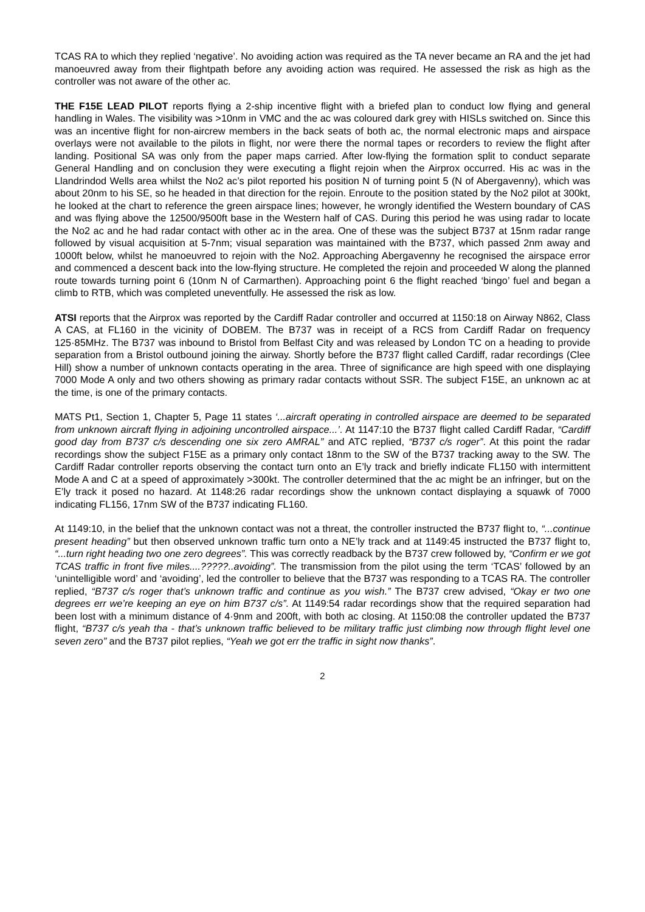TCAS RA to which they replied ‘negative’. No avoiding action was required as the TA never became an RA and the jet had manoeuvred away from their flightpath before any avoiding action was required. He assessed the risk as high as the controller was not aware of the other ac.
THE F15E LEAD PILOT reports flying a 2-ship incentive flight with a briefed plan to conduct low flying and general handling in Wales. The visibility was >10nm in VMC and the ac was coloured dark grey with HISLs switched on. Since this was an incentive flight for non-aircrew members in the back seats of both ac, the normal electronic maps and airspace overlays were not available to the pilots in flight, nor were there the normal tapes or recorders to review the flight after landing. Positional SA was only from the paper maps carried. After low-flying the formation split to conduct separate General Handling and on conclusion they were executing a flight rejoin when the Airprox occurred. His ac was in the Llandrindod Wells area whilst the No2 ac’s pilot reported his position N of turning point 5 (N of Abergavenny), which was about 20nm to his SE, so he headed in that direction for the rejoin. Enroute to the position stated by the No2 pilot at 300kt, he looked at the chart to reference the green airspace lines; however, he wrongly identified the Western boundary of CAS and was flying above the 12500/9500ft base in the Western half of CAS. During this period he was using radar to locate the No2 ac and he had radar contact with other ac in the area. One of these was the subject B737 at 15nm radar range followed by visual acquisition at 5-7nm; visual separation was maintained with the B737, which passed 2nm away and 1000ft below, whilst he manoeuvred to rejoin with the No2. Approaching Abergavenny he recognised the airspace error and commenced a descent back into the low-flying structure. He completed the rejoin and proceeded W along the planned route towards turning point 6 (10nm N of Carmarthen). Approaching point 6 the flight reached ‘bingo’ fuel and began a climb to RTB, which was completed uneventfully. He assessed the risk as low.
ATSI reports that the Airprox was reported by the Cardiff Radar controller and occurred at 1150:18 on Airway N862, Class A CAS, at FL160 in the vicinity of DOBEM. The B737 was in receipt of a RCS from Cardiff Radar on frequency 125·85MHz. The B737 was inbound to Bristol from Belfast City and was released by London TC on a heading to provide separation from a Bristol outbound joining the airway. Shortly before the B737 flight called Cardiff, radar recordings (Clee Hill) show a number of unknown contacts operating in the area. Three of significance are high speed with one displaying 7000 Mode A only and two others showing as primary radar contacts without SSR. The subject F15E, an unknown ac at the time, is one of the primary contacts.
MATS Pt1, Section 1, Chapter 5, Page 11 states ‘...aircraft operating in controlled airspace are deemed to be separated from unknown aircraft flying in adjoining uncontrolled airspace...’. At 1147:10 the B737 flight called Cardiff Radar, “Cardiff good day from B737 c/s descending one six zero AMRAL” and ATC replied, “B737 c/s roger”. At this point the radar recordings show the subject F15E as a primary only contact 18nm to the SW of the B737 tracking away to the SW. The Cardiff Radar controller reports observing the contact turn onto an E’ly track and briefly indicate FL150 with intermittent Mode A and C at a speed of approximately >300kt. The controller determined that the ac might be an infringer, but on the E’ly track it posed no hazard. At 1148:26 radar recordings show the unknown contact displaying a squawk of 7000 indicating FL156, 17nm SW of the B737 indicating FL160.
At 1149:10, in the belief that the unknown contact was not a threat, the controller instructed the B737 flight to, “...continue present heading” but then observed unknown traffic turn onto a NE’ly track and at 1149:45 instructed the B737 flight to, “...turn right heading two one zero degrees”. This was correctly readback by the B737 crew followed by, “Confirm er we got TCAS traffic in front five miles....?????..avoiding”. The transmission from the pilot using the term ‘TCAS’ followed by an ‘unintelligible word’ and ‘avoiding’, led the controller to believe that the B737 was responding to a TCAS RA. The controller replied, “B737 c/s roger that’s unknown traffic and continue as you wish.” The B737 crew advised, “Okay er two one degrees err we’re keeping an eye on him B737 c/s”. At 1149:54 radar recordings show that the required separation had been lost with a minimum distance of 4·9nm and 200ft, with both ac closing. At 1150:08 the controller updated the B737 flight, “B737 c/s yeah tha - that’s unknown traffic believed to be military traffic just climbing now through flight level one seven zero” and the B737 pilot replies, “Yeah we got err the traffic in sight now thanks”.
2